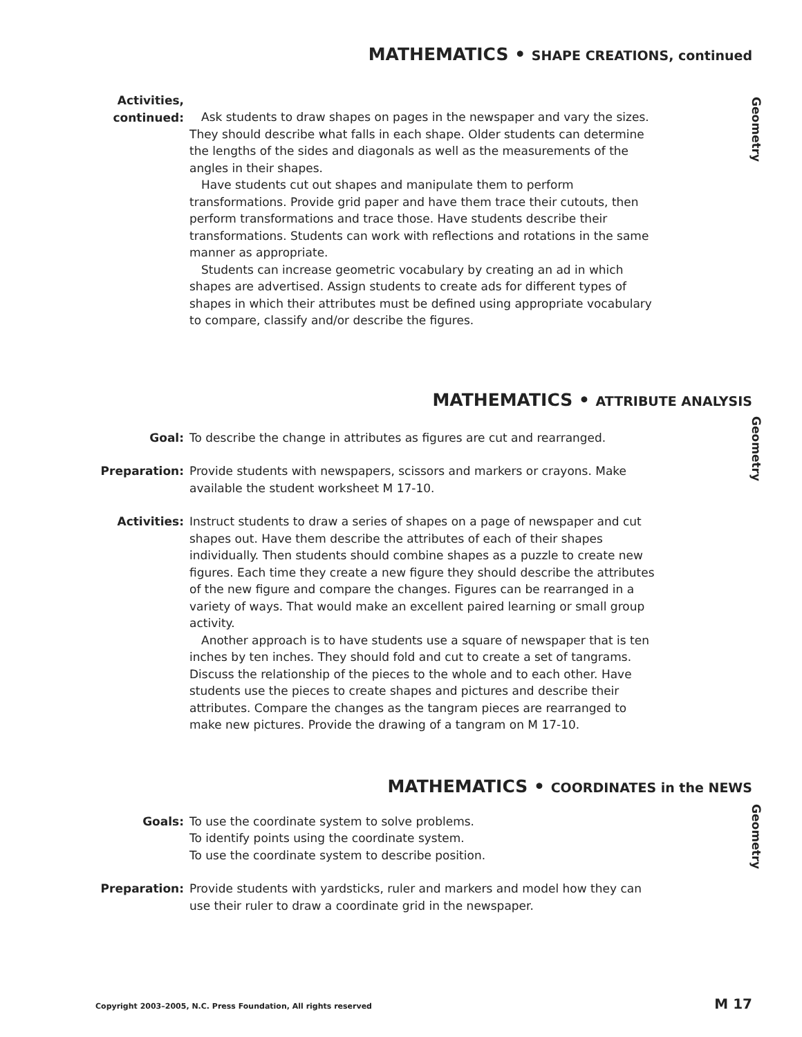MATHEMATICS • SHAPE CREATIONS, continued
Geometry
Activities,
continued:
Ask students to draw shapes on pages in the newspaper and vary the sizes. They should describe what falls in each shape. Older students can determine the lengths of the sides and diagonals as well as the measurements of the angles in their shapes.
Have students cut out shapes and manipulate them to perform transformations. Provide grid paper and have them trace their cutouts, then perform transformations and trace those. Have students describe their transformations. Students can work with reflections and rotations in the same manner as appropriate.
Students can increase geometric vocabulary by creating an ad in which shapes are advertised. Assign students to create ads for different types of shapes in which their attributes must be defined using appropriate vocabulary to compare, classify and/or describe the figures.
MATHEMATICS • ATTRIBUTE ANALYSIS
Geometry
Goal: To describe the change in attributes as figures are cut and rearranged.
Preparation: Provide students with newspapers, scissors and markers or crayons. Make available the student worksheet M 17-10.
Activities: Instruct students to draw a series of shapes on a page of newspaper and cut shapes out. Have them describe the attributes of each of their shapes individually. Then students should combine shapes as a puzzle to create new figures. Each time they create a new figure they should describe the attributes of the new figure and compare the changes. Figures can be rearranged in a variety of ways. That would make an excellent paired learning or small group activity.
Another approach is to have students use a square of newspaper that is ten inches by ten inches. They should fold and cut to create a set of tangrams. Discuss the relationship of the pieces to the whole and to each other. Have students use the pieces to create shapes and pictures and describe their attributes. Compare the changes as the tangram pieces are rearranged to make new pictures. Provide the drawing of a tangram on M 17-10.
MATHEMATICS • COORDINATES in the NEWS
Geometry
Goals: To use the coordinate system to solve problems.
To identify points using the coordinate system.
To use the coordinate system to describe position.
Preparation: Provide students with yardsticks, ruler and markers and model how they can use their ruler to draw a coordinate grid in the newspaper.
Copyright 2003–2005, N.C. Press Foundation, All rights reserved M 17